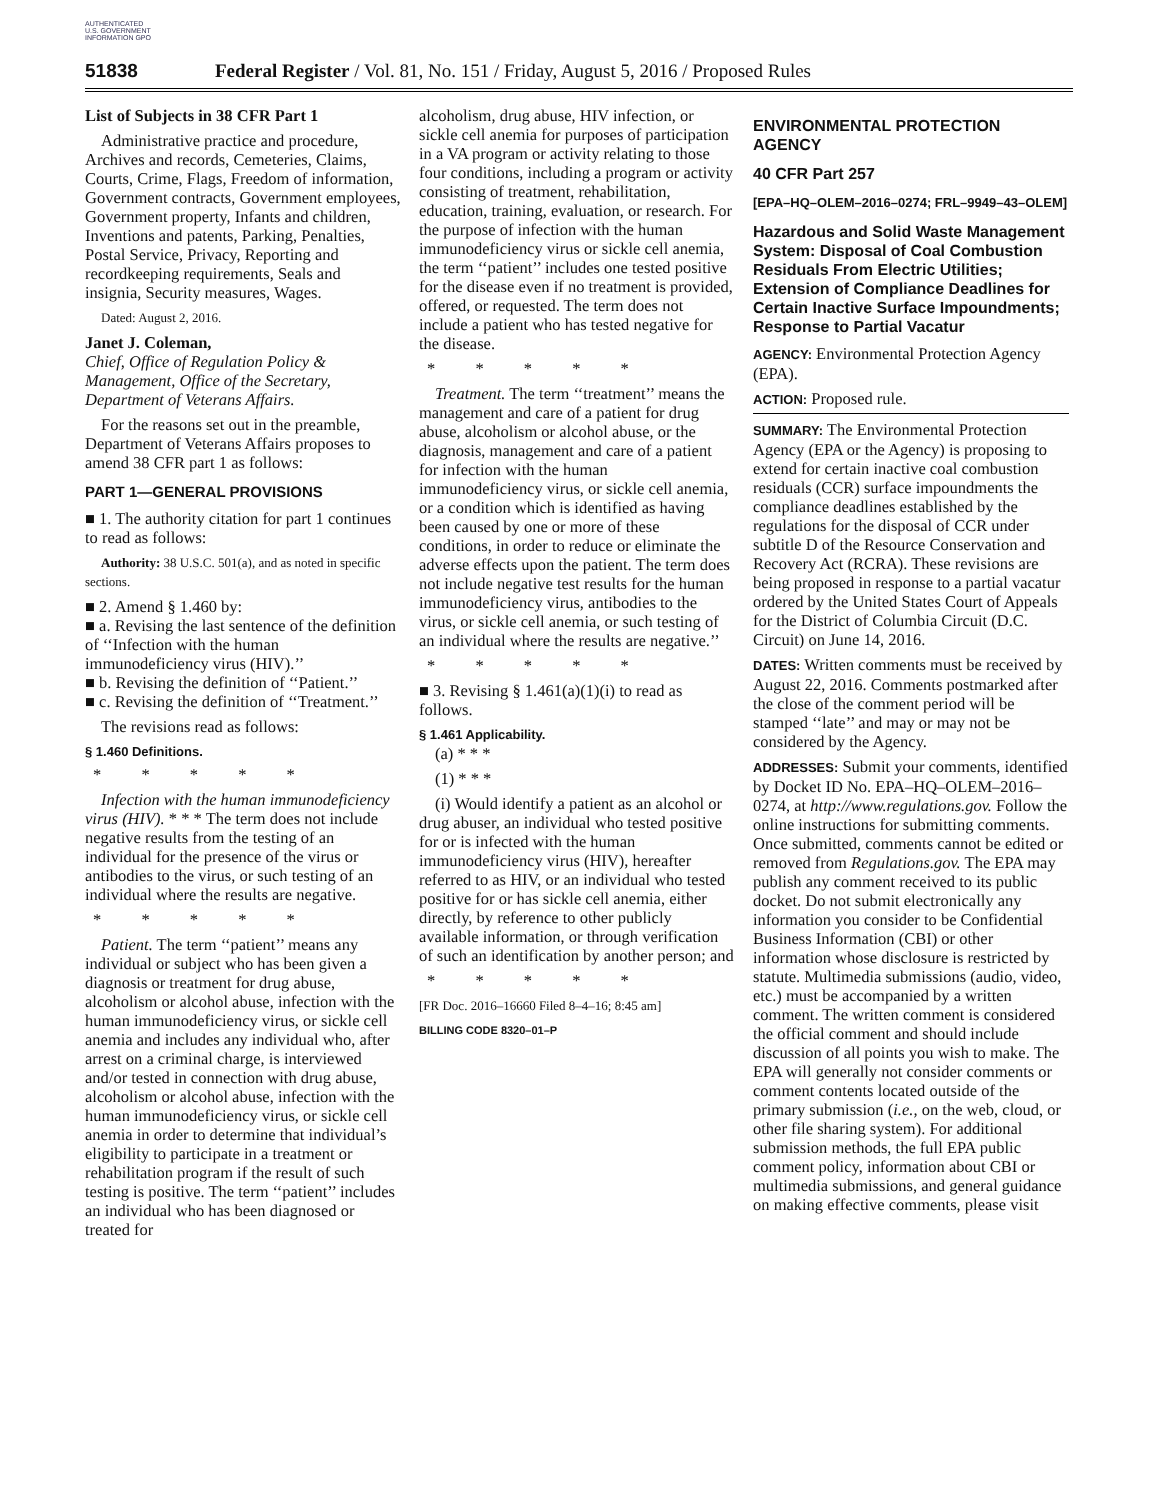AUTHENTICATED U.S. GOVERNMENT INFORMATION GPO
51838 Federal Register / Vol. 81, No. 151 / Friday, August 5, 2016 / Proposed Rules
List of Subjects in 38 CFR Part 1
Administrative practice and procedure, Archives and records, Cemeteries, Claims, Courts, Crime, Flags, Freedom of information, Government contracts, Government employees, Government property, Infants and children, Inventions and patents, Parking, Penalties, Postal Service, Privacy, Reporting and recordkeeping requirements, Seals and insignia, Security measures, Wages.
Dated: August 2, 2016.
Janet J. Coleman,
Chief, Office of Regulation Policy & Management, Office of the Secretary, Department of Veterans Affairs.
For the reasons set out in the preamble, Department of Veterans Affairs proposes to amend 38 CFR part 1 as follows:
PART 1—GENERAL PROVISIONS
■ 1. The authority citation for part 1 continues to read as follows:
Authority: 38 U.S.C. 501(a), and as noted in specific sections.
■ 2. Amend § 1.460 by:
■ a. Revising the last sentence of the definition of ‘‘Infection with the human immunodeficiency virus (HIV).’’
■ b. Revising the definition of ‘‘Patient.’’
■ c. Revising the definition of ‘‘Treatment.’’
The revisions read as follows:
§ 1.460 Definitions.
* * * * *
Infection with the human immunodeficiency virus (HIV). * * * The term does not include negative results from the testing of an individual for the presence of the virus or antibodies to the virus, or such testing of an individual where the results are negative.
* * * * *
Patient. The term ‘‘patient’’ means any individual or subject who has been given a diagnosis or treatment for drug abuse, alcoholism or alcohol abuse, infection with the human immunodeficiency virus, or sickle cell anemia and includes any individual who, after arrest on a criminal charge, is interviewed and/or tested in connection with drug abuse, alcoholism or alcohol abuse, infection with the human immunodeficiency virus, or sickle cell anemia in order to determine that individual’s eligibility to participate in a treatment or rehabilitation program if the result of such testing is positive. The term ‘‘patient’’ includes an individual who has been diagnosed or treated for
alcoholism, drug abuse, HIV infection, or sickle cell anemia for purposes of participation in a VA program or activity relating to those four conditions, including a program or activity consisting of treatment, rehabilitation, education, training, evaluation, or research. For the purpose of infection with the human immunodeficiency virus or sickle cell anemia, the term ‘‘patient’’ includes one tested positive for the disease even if no treatment is provided, offered, or requested. The term does not include a patient who has tested negative for the disease.
* * * * *
Treatment. The term ‘‘treatment’’ means the management and care of a patient for drug abuse, alcoholism or alcohol abuse, or the diagnosis, management and care of a patient for infection with the human immunodeficiency virus, or sickle cell anemia, or a condition which is identified as having been caused by one or more of these conditions, in order to reduce or eliminate the adverse effects upon the patient. The term does not include negative test results for the human immunodeficiency virus, antibodies to the virus, or sickle cell anemia, or such testing of an individual where the results are negative.’’
* * * * *
■ 3. Revising § 1.461(a)(1)(i) to read as follows.
§ 1.461 Applicability.
(a) * * *
(1) * * *
(i) Would identify a patient as an alcohol or drug abuser, an individual who tested positive for or is infected with the human immunodeficiency virus (HIV), hereafter referred to as HIV, or an individual who tested positive for or has sickle cell anemia, either directly, by reference to other publicly available information, or through verification of such an identification by another person; and
* * * * *
[FR Doc. 2016–16660 Filed 8–4–16; 8:45 am]
BILLING CODE 8320–01–P
ENVIRONMENTAL PROTECTION AGENCY
40 CFR Part 257
[EPA–HQ–OLEM–2016–0274; FRL–9949–43–OLEM]
Hazardous and Solid Waste Management System: Disposal of Coal Combustion Residuals From Electric Utilities; Extension of Compliance Deadlines for Certain Inactive Surface Impoundments; Response to Partial Vacatur
AGENCY: Environmental Protection Agency (EPA).
ACTION: Proposed rule.
SUMMARY: The Environmental Protection Agency (EPA or the Agency) is proposing to extend for certain inactive coal combustion residuals (CCR) surface impoundments the compliance deadlines established by the regulations for the disposal of CCR under subtitle D of the Resource Conservation and Recovery Act (RCRA). These revisions are being proposed in response to a partial vacatur ordered by the United States Court of Appeals for the District of Columbia Circuit (D.C. Circuit) on June 14, 2016.
DATES: Written comments must be received by August 22, 2016. Comments postmarked after the close of the comment period will be stamped ‘‘late’’ and may or may not be considered by the Agency.
ADDRESSES: Submit your comments, identified by Docket ID No. EPA–HQ–OLEM–2016–0274, at http://www.regulations.gov. Follow the online instructions for submitting comments. Once submitted, comments cannot be edited or removed from Regulations.gov. The EPA may publish any comment received to its public docket. Do not submit electronically any information you consider to be Confidential Business Information (CBI) or other information whose disclosure is restricted by statute. Multimedia submissions (audio, video, etc.) must be accompanied by a written comment. The written comment is considered the official comment and should include discussion of all points you wish to make. The EPA will generally not consider comments or comment contents located outside of the primary submission (i.e., on the web, cloud, or other file sharing system). For additional submission methods, the full EPA public comment policy, information about CBI or multimedia submissions, and general guidance on making effective comments, please visit